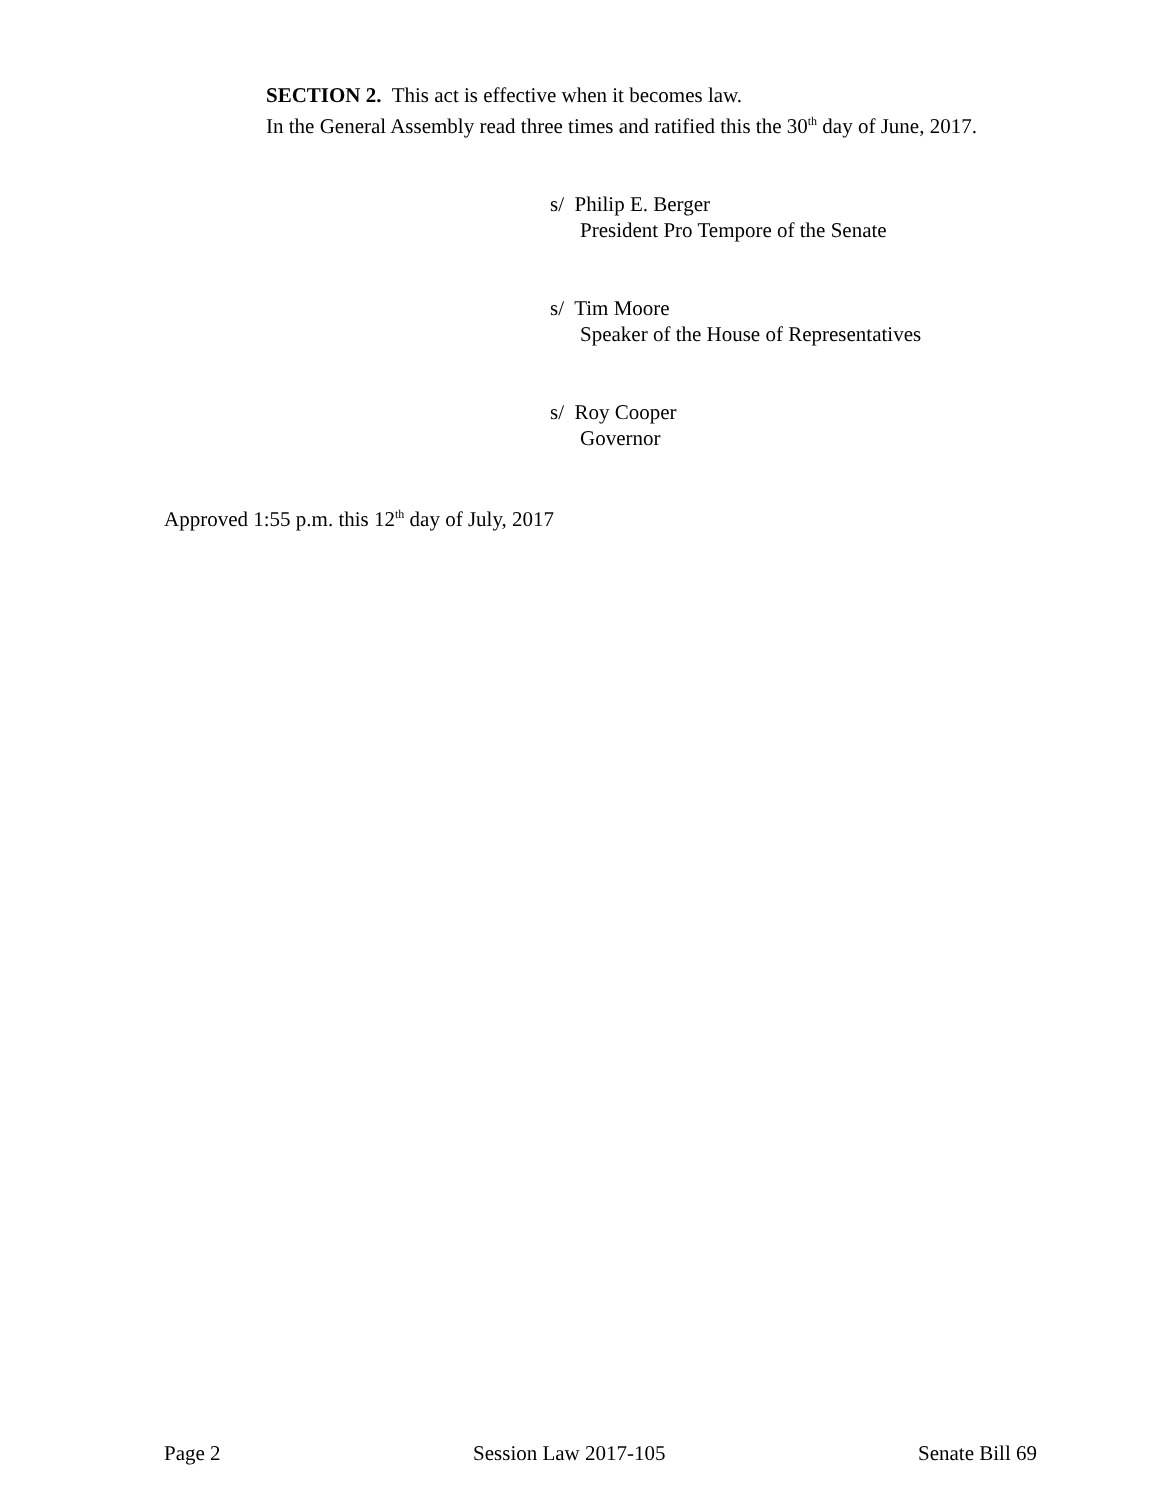SECTION 2. This act is effective when it becomes law.
In the General Assembly read three times and ratified this the 30<sup>th</sup> day of June, 2017.
s/ Philip E. Berger
President Pro Tempore of the Senate
s/ Tim Moore
Speaker of the House of Representatives
s/ Roy Cooper
Governor
Approved 1:55 p.m. this 12<sup>th</sup> day of July, 2017
Page 2 Session Law 2017-105 Senate Bill 69